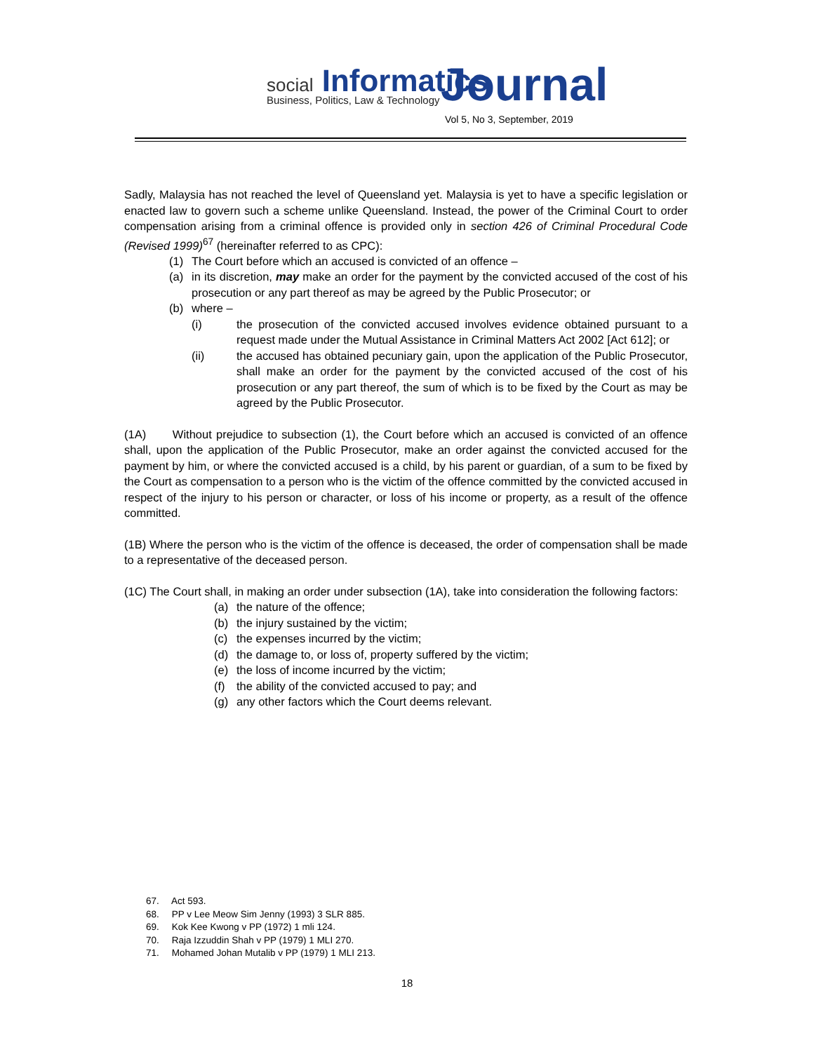social Informatics
Business, Politics, Law & Technology
Journal
Vol 5, No 3, September, 2019
Sadly, Malaysia has not reached the level of Queensland yet. Malaysia is yet to have a specific legislation or enacted law to govern such a scheme unlike Queensland. Instead, the power of the Criminal Court to order compensation arising from a criminal offence is provided only in section 426 of Criminal Procedural Code (Revised 1999)<sup>67</sup> (hereinafter referred to as CPC):
(1) The Court before which an accused is convicted of an offence –
(a) in its discretion, may make an order for the payment by the convicted accused of the cost of his prosecution or any part thereof as may be agreed by the Public Prosecutor; or
(b) where –
(i) the prosecution of the convicted accused involves evidence obtained pursuant to a request made under the Mutual Assistance in Criminal Matters Act 2002 [Act 612]; or
(ii) the accused has obtained pecuniary gain, upon the application of the Public Prosecutor, shall make an order for the payment by the convicted accused of the cost of his prosecution or any part thereof, the sum of which is to be fixed by the Court as may be agreed by the Public Prosecutor.
(1A) Without prejudice to subsection (1), the Court before which an accused is convicted of an offence shall, upon the application of the Public Prosecutor, make an order against the convicted accused for the payment by him, or where the convicted accused is a child, by his parent or guardian, of a sum to be fixed by the Court as compensation to a person who is the victim of the offence committed by the convicted accused in respect of the injury to his person or character, or loss of his income or property, as a result of the offence committed.
(1B) Where the person who is the victim of the offence is deceased, the order of compensation shall be made to a representative of the deceased person.
(1C) The Court shall, in making an order under subsection (1A), take into consideration the following factors:
(a) the nature of the offence;
(b) the injury sustained by the victim;
(c) the expenses incurred by the victim;
(d) the damage to, or loss of, property suffered by the victim;
(e) the loss of income incurred by the victim;
(f) the ability of the convicted accused to pay; and
(g) any other factors which the Court deems relevant.
67. Act 593.
68. PP v Lee Meow Sim Jenny (1993) 3 SLR 885.
69. Kok Kee Kwong v PP (1972) 1 mli 124.
70. Raja Izzuddin Shah v PP (1979) 1 MLI 270.
71. Mohamed Johan Mutalib v PP (1979) 1 MLI 213.
18